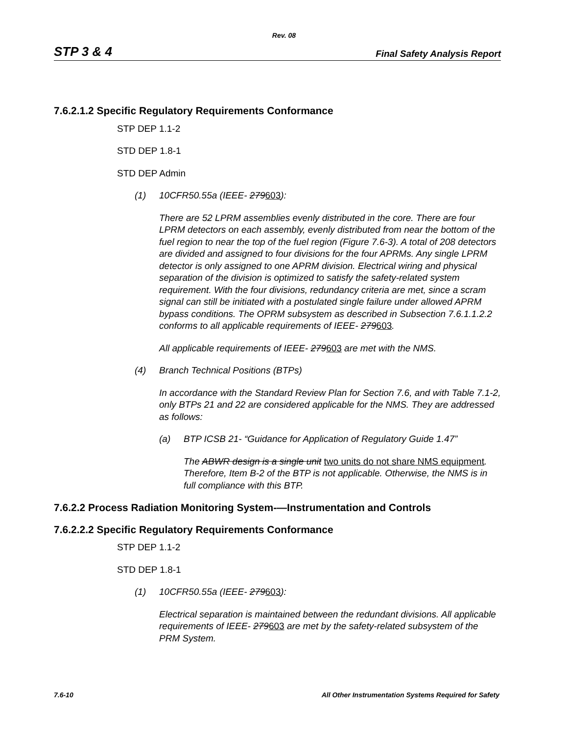Rev. 08
STP 3 & 4 Final Safety Analysis Report
7.6.2.1.2 Specific Regulatory Requirements Conformance
STP DEP 1.1-2
STD DEP 1.8-1
STD DEP Admin
(1) 10CFR50.55a (IEEE- 279603):
There are 52 LPRM assemblies evenly distributed in the core. There are four LPRM detectors on each assembly, evenly distributed from near the bottom of the fuel region to near the top of the fuel region (Figure 7.6-3). A total of 208 detectors are divided and assigned to four divisions for the four APRMs. Any single LPRM detector is only assigned to one APRM division. Electrical wiring and physical separation of the division is optimized to satisfy the safety-related system requirement. With the four divisions, redundancy criteria are met, since a scram signal can still be initiated with a postulated single failure under allowed APRM bypass conditions. The OPRM subsystem as described in Subsection 7.6.1.1.2.2 conforms to all applicable requirements of IEEE- 279603.
All applicable requirements of IEEE- 279603 are met with the NMS.
(4) Branch Technical Positions (BTPs)
In accordance with the Standard Review Plan for Section 7.6, and with Table 7.1-2, only BTPs 21 and 22 are considered applicable for the NMS. They are addressed as follows:
(a) BTP ICSB 21- “Guidance for Application of Regulatory Guide 1.47”
The ABWR design is a single unit two units do not share NMS equipment. Therefore, Item B-2 of the BTP is not applicable. Otherwise, the NMS is in full compliance with this BTP.
7.6.2.2 Process Radiation Monitoring System-—Instrumentation and Controls
7.6.2.2.2 Specific Regulatory Requirements Conformance
STP DEP 1.1-2
STD DEP 1.8-1
(1) 10CFR50.55a (IEEE- 279603):
Electrical separation is maintained between the redundant divisions. All applicable requirements of IEEE- 279603 are met by the safety-related subsystem of the PRM System.
7.6-10 All Other Instrumentation Systems Required for Safety